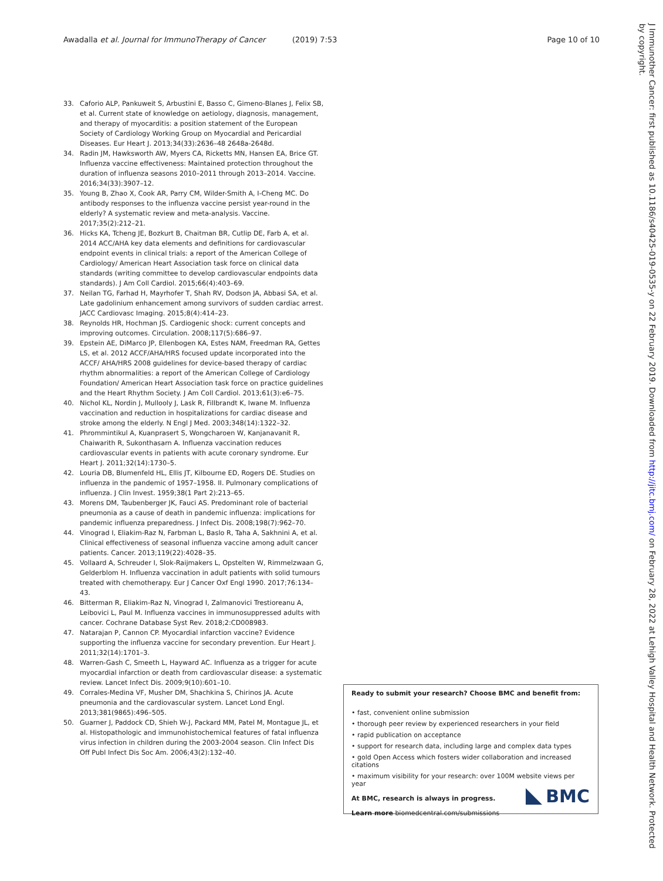Awadalla et al. Journal for ImmunoTherapy of Cancer (2019) 7:53 Page 10 of 10
33. Caforio ALP, Pankuweit S, Arbustini E, Basso C, Gimeno-Blanes J, Felix SB, et al. Current state of knowledge on aetiology, diagnosis, management, and therapy of myocarditis: a position statement of the European Society of Cardiology Working Group on Myocardial and Pericardial Diseases. Eur Heart J. 2013;34(33):2636–48 2648a-2648d.
34. Radin JM, Hawksworth AW, Myers CA, Ricketts MN, Hansen EA, Brice GT. Influenza vaccine effectiveness: Maintained protection throughout the duration of influenza seasons 2010–2011 through 2013–2014. Vaccine. 2016;34(33):3907–12.
35. Young B, Zhao X, Cook AR, Parry CM, Wilder-Smith A, I-Cheng MC. Do antibody responses to the influenza vaccine persist year-round in the elderly? A systematic review and meta-analysis. Vaccine. 2017;35(2):212–21.
36. Hicks KA, Tcheng JE, Bozkurt B, Chaitman BR, Cutlip DE, Farb A, et al. 2014 ACC/AHA key data elements and definitions for cardiovascular endpoint events in clinical trials: a report of the American College of Cardiology/ American Heart Association task force on clinical data standards (writing committee to develop cardiovascular endpoints data standards). J Am Coll Cardiol. 2015;66(4):403–69.
37. Neilan TG, Farhad H, Mayrhofer T, Shah RV, Dodson JA, Abbasi SA, et al. Late gadolinium enhancement among survivors of sudden cardiac arrest. JACC Cardiovasc Imaging. 2015;8(4):414–23.
38. Reynolds HR, Hochman JS. Cardiogenic shock: current concepts and improving outcomes. Circulation. 2008;117(5):686–97.
39. Epstein AE, DiMarco JP, Ellenbogen KA, Estes NAM, Freedman RA, Gettes LS, et al. 2012 ACCF/AHA/HRS focused update incorporated into the ACCF/ AHA/HRS 2008 guidelines for device-based therapy of cardiac rhythm abnormalities: a report of the American College of Cardiology Foundation/ American Heart Association task force on practice guidelines and the Heart Rhythm Society. J Am Coll Cardiol. 2013;61(3):e6–75.
40. Nichol KL, Nordin J, Mullooly J, Lask R, Fillbrandt K, Iwane M. Influenza vaccination and reduction in hospitalizations for cardiac disease and stroke among the elderly. N Engl J Med. 2003;348(14):1322–32.
41. Phrommintikul A, Kuanprasert S, Wongcharoen W, Kanjanavanit R, Chaiwarith R, Sukonthasarn A. Influenza vaccination reduces cardiovascular events in patients with acute coronary syndrome. Eur Heart J. 2011;32(14):1730–5.
42. Louria DB, Blumenfeld HL, Ellis JT, Kilbourne ED, Rogers DE. Studies on influenza in the pandemic of 1957–1958. II. Pulmonary complications of influenza. J Clin Invest. 1959;38(1 Part 2):213–65.
43. Morens DM, Taubenberger JK, Fauci AS. Predominant role of bacterial pneumonia as a cause of death in pandemic influenza: implications for pandemic influenza preparedness. J Infect Dis. 2008;198(7):962–70.
44. Vinograd I, Eliakim-Raz N, Farbman L, Baslo R, Taha A, Sakhnini A, et al. Clinical effectiveness of seasonal influenza vaccine among adult cancer patients. Cancer. 2013;119(22):4028–35.
45. Vollaard A, Schreuder I, Slok-Raijmakers L, Opstelten W, Rimmelzwaan G, Gelderblom H. Influenza vaccination in adult patients with solid tumours treated with chemotherapy. Eur J Cancer Oxf Engl 1990. 2017;76:134–43.
46. Bitterman R, Eliakim-Raz N, Vinograd I, Zalmanovici Trestioreanu A, Leibovici L, Paul M. Influenza vaccines in immunosuppressed adults with cancer. Cochrane Database Syst Rev. 2018;2:CD008983.
47. Natarajan P, Cannon CP. Myocardial infarction vaccine? Evidence supporting the influenza vaccine for secondary prevention. Eur Heart J. 2011;32(14):1701–3.
48. Warren-Gash C, Smeeth L, Hayward AC. Influenza as a trigger for acute myocardial infarction or death from cardiovascular disease: a systematic review. Lancet Infect Dis. 2009;9(10):601–10.
49. Corrales-Medina VF, Musher DM, Shachkina S, Chirinos JA. Acute pneumonia and the cardiovascular system. Lancet Lond Engl. 2013;381(9865):496–505.
50. Guarner J, Paddock CD, Shieh W-J, Packard MM, Patel M, Montague JL, et al. Histopathologic and immunohistochemical features of fatal influenza virus infection in children during the 2003-2004 season. Clin Infect Dis Off Publ Infect Dis Soc Am. 2006;43(2):132–40.
Ready to submit your research? Choose BMC and benefit from:
• fast, convenient online submission
• thorough peer review by experienced researchers in your field
• rapid publication on acceptance
• support for research data, including large and complex data types
• gold Open Access which fosters wider collaboration and increased citations
• maximum visibility for your research: over 100M website views per year
At BMC, research is always in progress.
Learn more biomedcentral.com/submissions
BMC
J Immunother Cancer: first published as 10.1186/s40425-019-0535-y on 22 February 2019. Downloaded from http://jitc.bmj.com/ on February 28, 2022 at Lehigh Valley Hospital and Health Network. Protected by copyright.